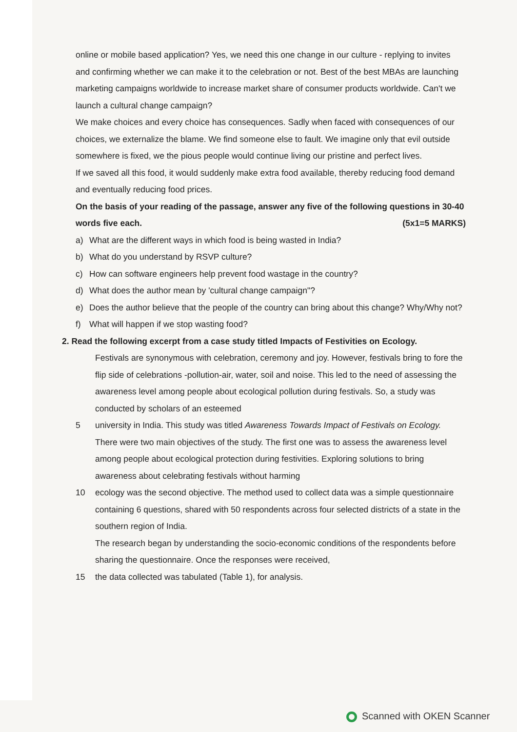online or mobile based application? Yes, we need this one change in our culture - replying to invites and confirming whether we can make it to the celebration or not. Best of the best MBAs are launching marketing campaigns worldwide to increase market share of consumer products worldwide. Can't we launch a cultural change campaign?
We make choices and every choice has consequences. Sadly when faced with consequences of our choices, we externalize the blame. We find someone else to fault. We imagine only that evil outside somewhere is fixed, we the pious people would continue living our pristine and perfect lives.
If we saved all this food, it would suddenly make extra food available, thereby reducing food demand and eventually reducing food prices.
On the basis of your reading of the passage, answer any five of the following questions in 30-40 words five each. (5x1=5 MARKS)
a) What are the different ways in which food is being wasted in India?
b) What do you understand by RSVP culture?
c) How can software engineers help prevent food wastage in the country?
d) What does the author mean by 'cultural change campaign"?
e) Does the author believe that the people of the country can bring about this change? Why/Why not?
f) What will happen if we stop wasting food?
2. Read the following excerpt from a case study titled Impacts of Festivities on Ecology.
Festivals are synonymous with celebration, ceremony and joy. However, festivals bring to fore the flip side of celebrations -pollution-air, water, soil and noise. This led to the need of assessing the awareness level among people about ecological pollution during festivals. So, a study was conducted by scholars of an esteemed
5 university in India. This study was titled Awareness Towards Impact of Festivals on Ecology.
There were two main objectives of the study. The first one was to assess the awareness level among people about ecological protection during festivities. Exploring solutions to bring awareness about celebrating festivals without harming
10 ecology was the second objective. The method used to collect data was a simple questionnaire containing 6 questions, shared with 50 respondents across four selected districts of a state in the southern region of India.
The research began by understanding the socio-economic conditions of the respondents before sharing the questionnaire. Once the responses were received,
15 the data collected was tabulated (Table 1), for analysis.
Scanned with OKEN Scanner